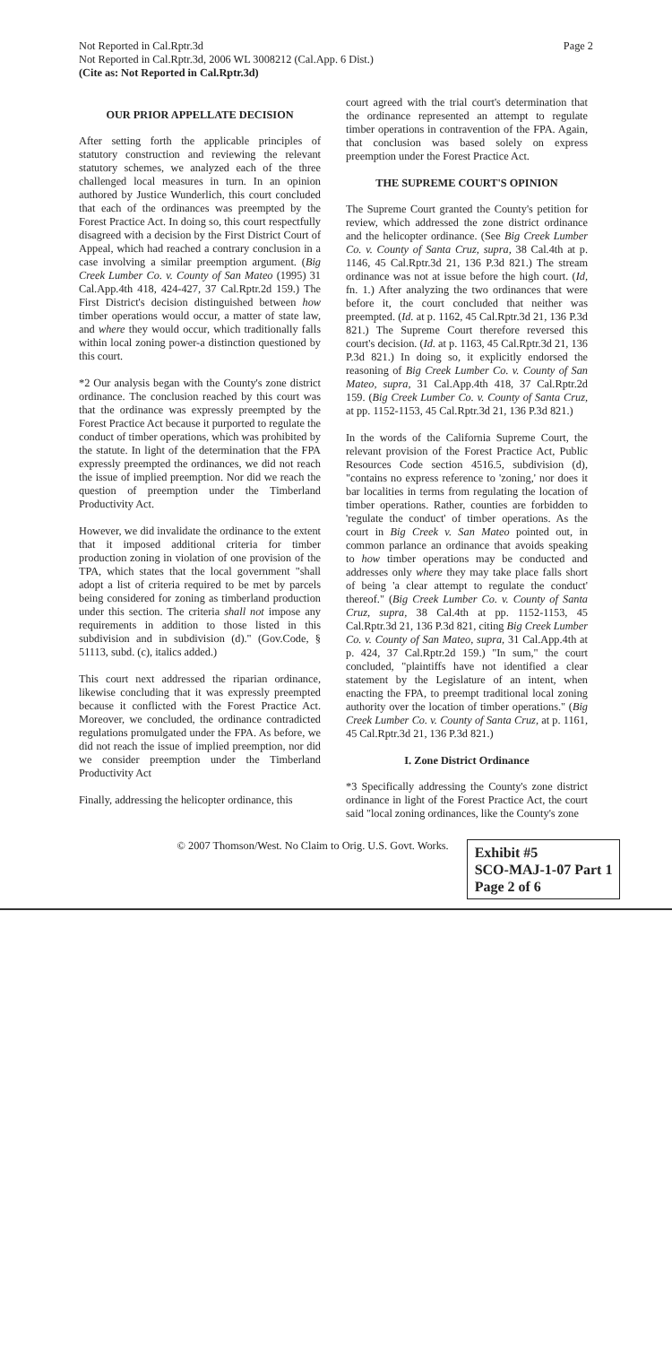Not Reported in Cal.Rptr.3d
Not Reported in Cal.Rptr.3d, 2006 WL 3008212 (Cal.App. 6 Dist.)
(Cite as: Not Reported in Cal.Rptr.3d)
Page 2
OUR PRIOR APPELLATE DECISION
After setting forth the applicable principles of statutory construction and reviewing the relevant statutory schemes, we analyzed each of the three challenged local measures in turn. In an opinion authored by Justice Wunderlich, this court concluded that each of the ordinances was preempted by the Forest Practice Act. In doing so, this court respectfully disagreed with a decision by the First District Court of Appeal, which had reached a contrary conclusion in a case involving a similar preemption argument. (Big Creek Lumber Co. v. County of San Mateo (1995) 31 Cal.App.4th 418, 424-427, 37 Cal.Rptr.2d 159.) The First District's decision distinguished between how timber operations would occur, a matter of state law, and where they would occur, which traditionally falls within local zoning power-a distinction questioned by this court.
*2 Our analysis began with the County's zone district ordinance. The conclusion reached by this court was that the ordinance was expressly preempted by the Forest Practice Act because it purported to regulate the conduct of timber operations, which was prohibited by the statute. In light of the determination that the FPA expressly preempted the ordinances, we did not reach the issue of implied preemption. Nor did we reach the question of preemption under the Timberland Productivity Act.
However, we did invalidate the ordinance to the extent that it imposed additional criteria for timber production zoning in violation of one provision of the TPA, which states that the local government "shall adopt a list of criteria required to be met by parcels being considered for zoning as timberland production under this section. The criteria shall not impose any requirements in addition to those listed in this subdivision and in subdivision (d)." (Gov.Code, § 51113, subd. (c), italics added.)
This court next addressed the riparian ordinance, likewise concluding that it was expressly preempted because it conflicted with the Forest Practice Act. Moreover, we concluded, the ordinance contradicted regulations promulgated under the FPA. As before, we did not reach the issue of implied preemption, nor did we consider preemption under the Timberland Productivity Act
Finally, addressing the helicopter ordinance, this
court agreed with the trial court's determination that the ordinance represented an attempt to regulate timber operations in contravention of the FPA. Again, that conclusion was based solely on express preemption under the Forest Practice Act.
THE SUPREME COURT'S OPINION
The Supreme Court granted the County's petition for review, which addressed the zone district ordinance and the helicopter ordinance. (See Big Creek Lumber Co. v. County of Santa Cruz, supra, 38 Cal.4th at p. 1146, 45 Cal.Rptr.3d 21, 136 P.3d 821.) The stream ordinance was not at issue before the high court. (Id, fn. 1.) After analyzing the two ordinances that were before it, the court concluded that neither was preempted. (Id. at p. 1162, 45 Cal.Rptr.3d 21, 136 P.3d 821.) The Supreme Court therefore reversed this court's decision. (Id. at p. 1163, 45 Cal.Rptr.3d 21, 136 P.3d 821.) In doing so, it explicitly endorsed the reasoning of Big Creek Lumber Co. v. County of San Mateo, supra, 31 Cal.App.4th 418, 37 Cal.Rptr.2d 159. (Big Creek Lumber Co. v. County of Santa Cruz, at pp. 1152-1153, 45 Cal.Rptr.3d 21, 136 P.3d 821.)
In the words of the California Supreme Court, the relevant provision of the Forest Practice Act, Public Resources Code section 4516.5, subdivision (d), "contains no express reference to 'zoning,' nor does it bar localities in terms from regulating the location of timber operations. Rather, counties are forbidden to 'regulate the conduct' of timber operations. As the court in Big Creek v. San Mateo pointed out, in common parlance an ordinance that avoids speaking to how timber operations may be conducted and addresses only where they may take place falls short of being 'a clear attempt to regulate the conduct' thereof." (Big Creek Lumber Co. v. County of Santa Cruz, supra, 38 Cal.4th at pp. 1152-1153, 45 Cal.Rptr.3d 21, 136 P.3d 821, citing Big Creek Lumber Co. v. County of San Mateo, supra, 31 Cal.App.4th at p. 424, 37 Cal.Rptr.2d 159.) "In sum," the court concluded, "plaintiffs have not identified a clear statement by the Legislature of an intent, when enacting the FPA, to preempt traditional local zoning authority over the location of timber operations." (Big Creek Lumber Co. v. County of Santa Cruz, at p. 1161, 45 Cal.Rptr.3d 21, 136 P.3d 821.)
I. Zone District Ordinance
*3 Specifically addressing the County's zone district ordinance in light of the Forest Practice Act, the court said "local zoning ordinances, like the County's zone
© 2007 Thomson/West. No Claim to Orig. U.S. Govt. Works.
Exhibit #5
SCO-MAJ-1-07 Part 1
Page 2 of 6